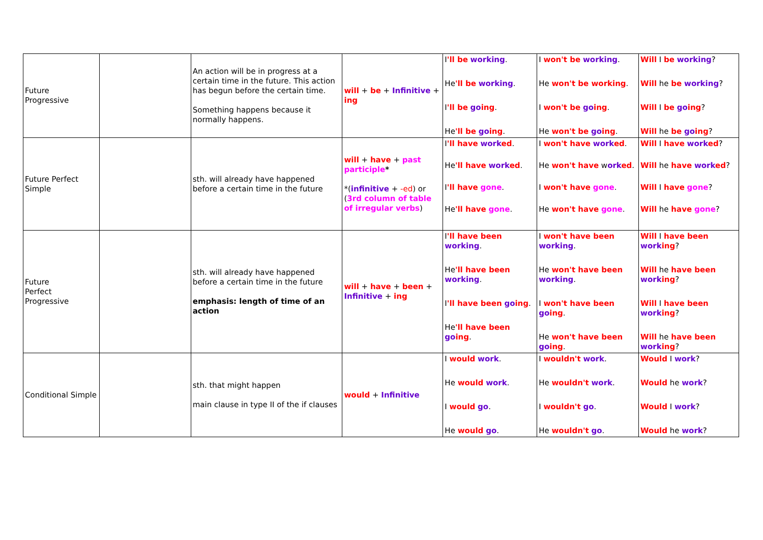| Future Progressive | | An action will be in progress at a certain time in the future. This action has begun before the certain time. Something happens because it normally happens. | will + be + Infinitive + ing | I 'll be working . He 'll be working . I 'll be go ing . He 'll be go ing . | I won't be working . He won't be working . I won't be go ing . He won't be go ing . | Will I be working ? Will he be working ? Will I be go ing ? Will he be go ing ? |
| Future Perfect Simple | | sth. will already have happened before a certain time in the future | will + have + past participle * *( infinitive + -ed ) or ( 3rd column of table of irregular verbs ) | I 'll have work ed . He 'll have work ed . I 'll have gone . He 'll have gone . | I won't have work ed . He won't have w ork ed . I won't have gone . He won't have gone . | Will I have work ed ? Will he have work ed ? Will I have gone ? Will he have gone ? |
| Future Perfect Progressive | | sth. will already have happened before a certain time in the future emphasis: length of time of an action | will + have + been + Infinitive + ing | I 'll have been working . He 'll have been working . I 'll have been go ing . He 'll have been go ing . | I won't have been working . He won't have been working . I won't have been go ing . He won't have been go ing . | Will I have been work ing ? Will he have been work ing ? Will I have been work ing ? Will he have been work ing ? |
| Conditional Simple | | sth. that might happen main clause in type II of the if clauses | would + Infinitive | I would work . He would work . I would go . He would go . | I wouldn't work . He wouldn't work . I wouldn't go . He wouldn't go . | Would I work ? Would he work ? Would I work ? Would he work ? |